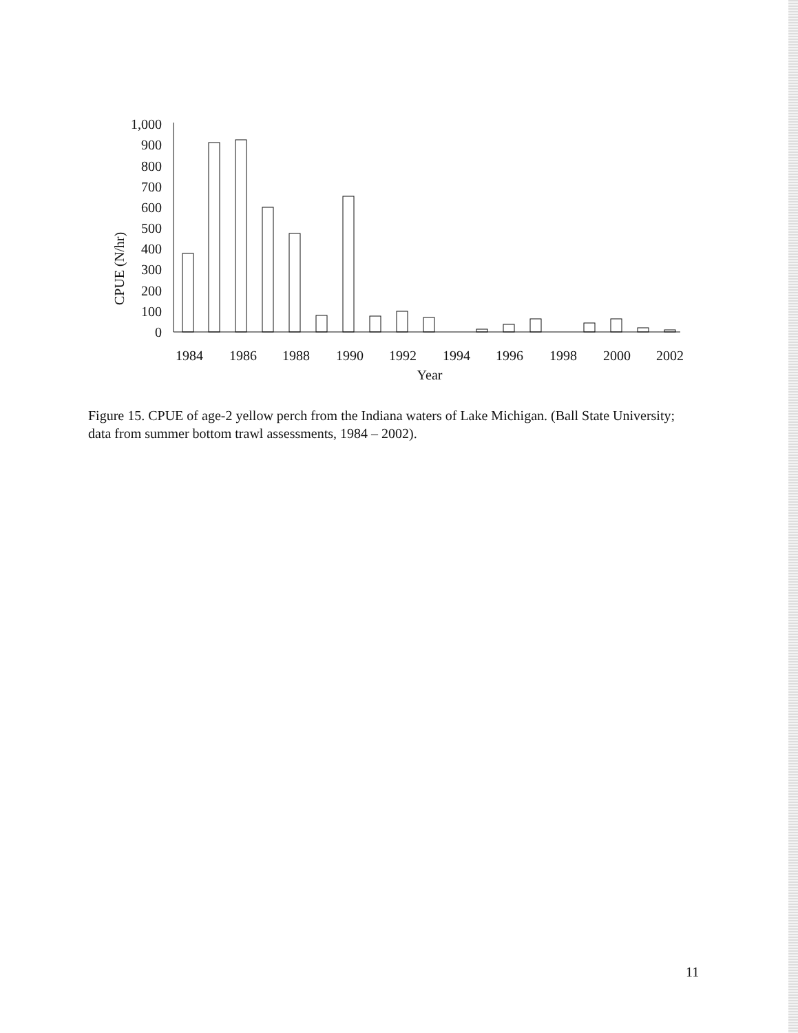CPUE (N/hr)
1,000
900
800
700
600
500
400
300
200
100
0
1984
1986
1988
1990
1992
1994
1996
1998
2000
2002
Year
Figure 15. CPUE of age-2 yellow perch from the Indiana waters of Lake Michigan. (Ball State University; data from summer bottom trawl assessments, 1984 – 2002).
11